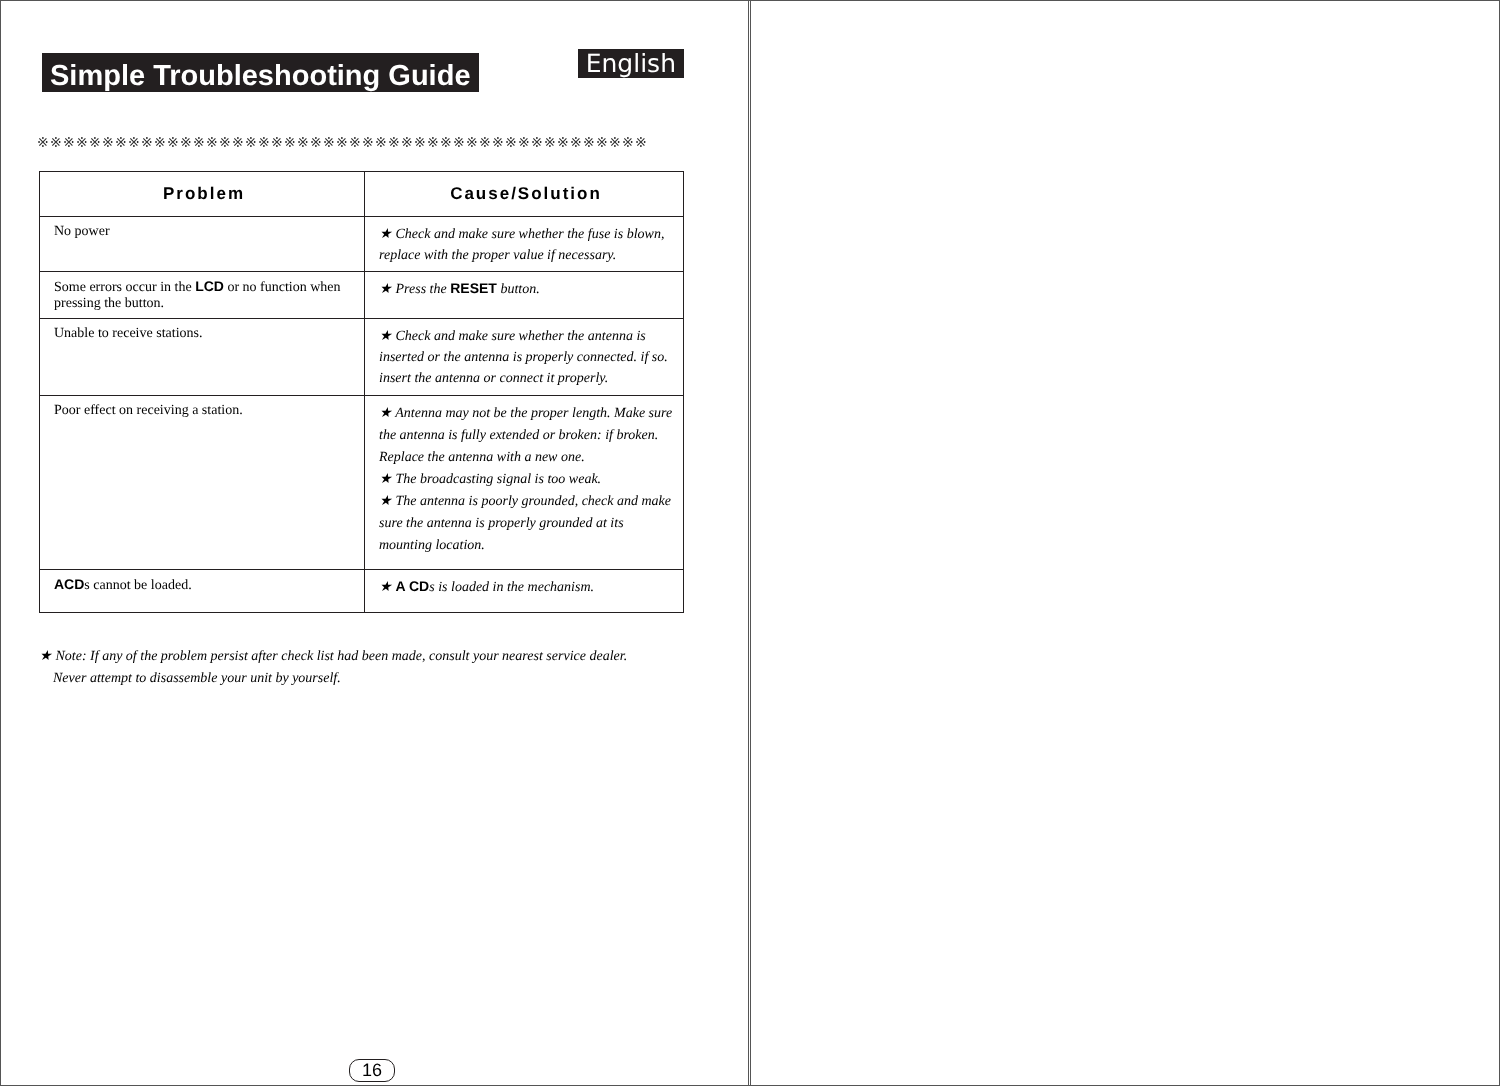Simple Troubleshooting Guide
English
※※※※※※※※※※※※※※※※※※※※※※※※※※※※※※※※※※※※※※※※※※※※※※※
| Problem | Cause/Solution |
| --- | --- |
| No power | ★ Check and make sure whether the fuse is blown, replace with the proper value if necessary. |
| Some errors occur in the LCD or no function when pressing the button. | ★ Press the RESET button. |
| Unable to receive stations. | ★ Check and make sure whether the antenna is inserted or the antenna is properly connected. if so. insert the antenna or connect it properly. |
| Poor effect on receiving a station. | ★ Antenna may not be the proper length. Make sure the antenna is fully extended or broken: if broken. Replace the antenna with a new one. ★ The broadcasting signal is too weak. ★ The antenna is poorly grounded, check and make sure the antenna is properly grounded at its mounting location. |
| ACD s cannot be loaded. | ★ A CD s is loaded in the mechanism. |
★ Note: If any of the problem persist after check list had been made, consult your nearest service dealer.
Never attempt to disassemble your unit by yourself.
16